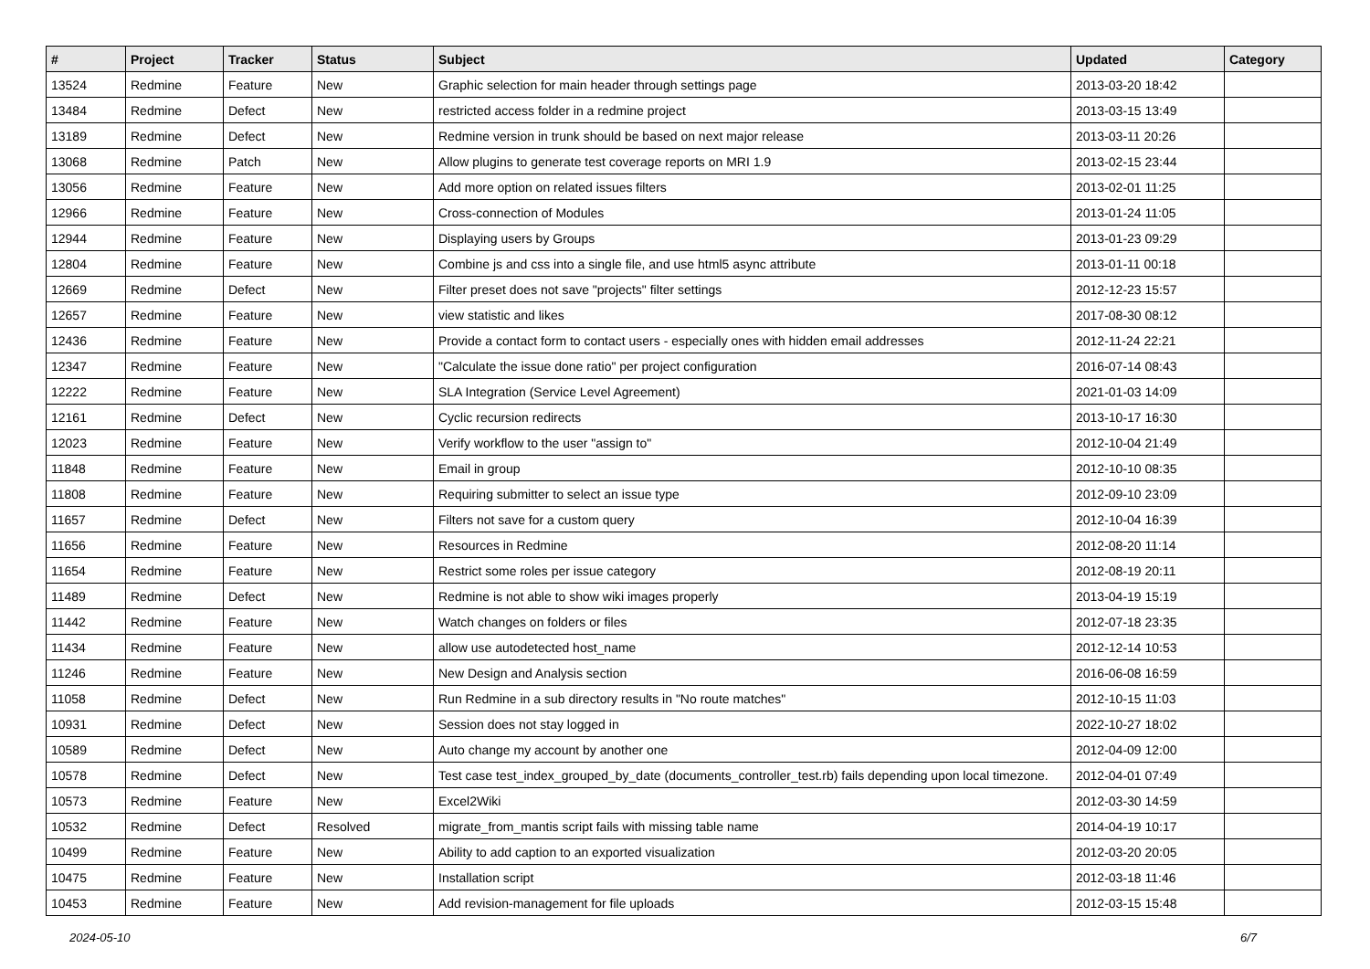| # | Project | Tracker | Status | Subject | Updated | Category |
| --- | --- | --- | --- | --- | --- | --- |
| 13524 | Redmine | Feature | New | Graphic selection for main header through settings page | 2013-03-20 18:42 | |
| 13484 | Redmine | Defect | New | restricted access folder in a redmine project | 2013-03-15 13:49 | |
| 13189 | Redmine | Defect | New | Redmine version in trunk should be based on next major release | 2013-03-11 20:26 | |
| 13068 | Redmine | Patch | New | Allow plugins to generate test coverage reports on MRI 1.9 | 2013-02-15 23:44 | |
| 13056 | Redmine | Feature | New | Add more option on related issues filters | 2013-02-01 11:25 | |
| 12966 | Redmine | Feature | New | Cross-connection of Modules | 2013-01-24 11:05 | |
| 12944 | Redmine | Feature | New | Displaying users by Groups | 2013-01-23 09:29 | |
| 12804 | Redmine | Feature | New | Combine js and css into a single file, and use html5 async attribute | 2013-01-11 00:18 | |
| 12669 | Redmine | Defect | New | Filter preset does not save "projects" filter settings | 2012-12-23 15:57 | |
| 12657 | Redmine | Feature | New | view statistic and likes | 2017-08-30 08:12 | |
| 12436 | Redmine | Feature | New | Provide a contact form to contact users - especially ones with hidden email addresses | 2012-11-24 22:21 | |
| 12347 | Redmine | Feature | New | "Calculate the issue done ratio" per project configuration | 2016-07-14 08:43 | |
| 12222 | Redmine | Feature | New | SLA Integration (Service Level Agreement) | 2021-01-03 14:09 | |
| 12161 | Redmine | Defect | New | Cyclic recursion redirects | 2013-10-17 16:30 | |
| 12023 | Redmine | Feature | New | Verify workflow to the user "assign to" | 2012-10-04 21:49 | |
| 11848 | Redmine | Feature | New | Email in group | 2012-10-10 08:35 | |
| 11808 | Redmine | Feature | New | Requiring submitter to select an issue type | 2012-09-10 23:09 | |
| 11657 | Redmine | Defect | New | Filters not save for a custom query | 2012-10-04 16:39 | |
| 11656 | Redmine | Feature | New | Resources in Redmine | 2012-08-20 11:14 | |
| 11654 | Redmine | Feature | New | Restrict some roles per issue category | 2012-08-19 20:11 | |
| 11489 | Redmine | Defect | New | Redmine is not able to show wiki images properly | 2013-04-19 15:19 | |
| 11442 | Redmine | Feature | New | Watch changes on folders or files | 2012-07-18 23:35 | |
| 11434 | Redmine | Feature | New | allow use autodetected host_name | 2012-12-14 10:53 | |
| 11246 | Redmine | Feature | New | New Design and Analysis section | 2016-06-08 16:59 | |
| 11058 | Redmine | Defect | New | Run Redmine in a sub directory results in "No route matches" | 2012-10-15 11:03 | |
| 10931 | Redmine | Defect | New | Session does not stay logged in | 2022-10-27 18:02 | |
| 10589 | Redmine | Defect | New | Auto change my account by another one | 2012-04-09 12:00 | |
| 10578 | Redmine | Defect | New | Test case test_index_grouped_by_date (documents_controller_test.rb) fails depending upon local timezone. | 2012-04-01 07:49 | |
| 10573 | Redmine | Feature | New | Excel2Wiki | 2012-03-30 14:59 | |
| 10532 | Redmine | Defect | Resolved | migrate_from_mantis script fails with missing table name | 2014-04-19 10:17 | |
| 10499 | Redmine | Feature | New | Ability to add caption to an exported visualization | 2012-03-20 20:05 | |
| 10475 | Redmine | Feature | New | Installation script | 2012-03-18 11:46 | |
| 10453 | Redmine | Feature | New | Add revision-management for file uploads | 2012-03-15 15:48 | |
2024-05-10 6/7